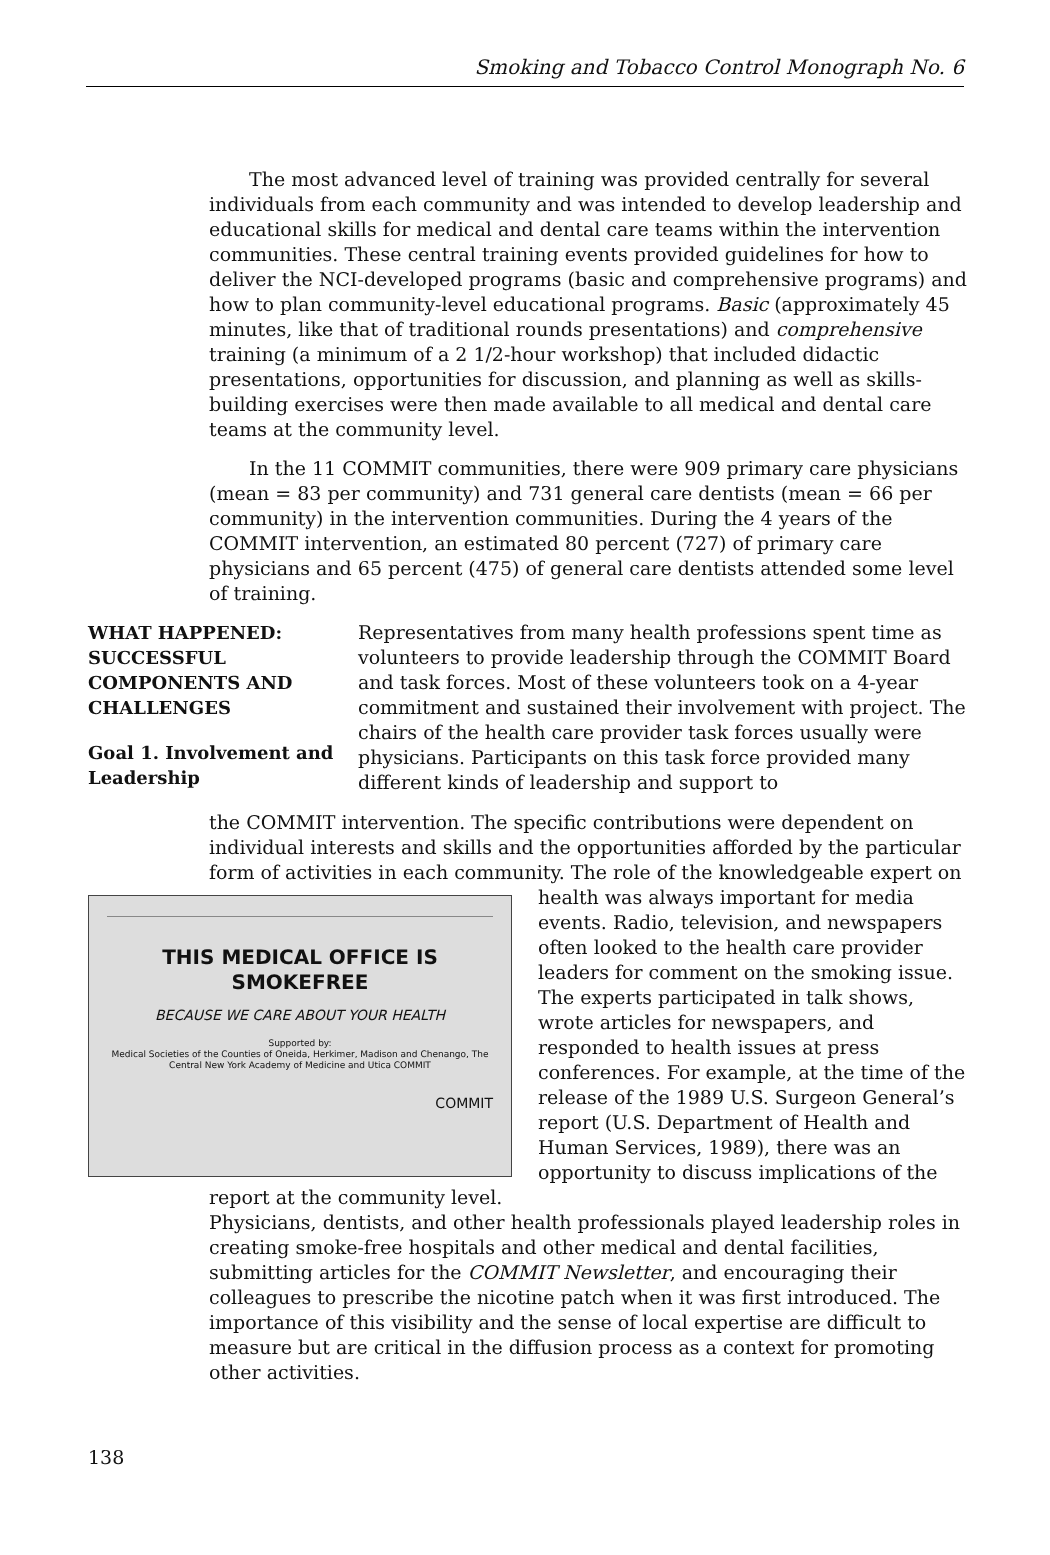Smoking and Tobacco Control Monograph No. 6
The most advanced level of training was provided centrally for several individuals from each community and was intended to develop leadership and educational skills for medical and dental care teams within the intervention communities. These central training events provided guidelines for how to deliver the NCI-developed programs (basic and comprehensive programs) and how to plan community-level educational programs. Basic (approximately 45 minutes, like that of traditional rounds presentations) and comprehensive training (a minimum of a 2 1/2-hour workshop) that included didactic presentations, opportunities for discussion, and planning as well as skills-building exercises were then made available to all medical and dental care teams at the community level.
In the 11 COMMIT communities, there were 909 primary care physicians (mean = 83 per community) and 731 general care dentists (mean = 66 per community) in the intervention communities. During the 4 years of the COMMIT intervention, an estimated 80 percent (727) of primary care physicians and 65 percent (475) of general care dentists attended some level of training.
WHAT HAPPENED: SUCCESSFUL COMPONENTS AND CHALLENGES
Goal 1. Involvement and Leadership
Representatives from many health professions spent time as volunteers to provide leadership through the COMMIT Board and task forces. Most of these volunteers took on a 4-year commitment and sustained their involvement with project. The chairs of the health care provider task forces usually were physicians. Participants on this task force provided many different kinds of leadership and support to
the COMMIT intervention. The specific contributions were dependent on individual interests and skills and the opportunities afforded by the particular form of activities in each community. The role of the knowledgeable expert
THIS MEDICAL OFFICE IS SMOKEFREE
BECAUSE WE CARE ABOUT YOUR HEALTH
Supported by:
Medical Societies of the Counties of Oneida, Herkimer, Madison and Chenango, The Central New York Academy of Medicine and Utica COMMIT
COMMIT
on health was always important for media events. Radio, television, and newspapers often looked to the health care provider leaders for comment on the smoking issue. The experts participated in talk shows, wrote articles for newspapers, and responded to health issues at press conferences. For example, at the time of the release of the 1989 U.S. Surgeon General’s report (U.S. Department of Health and Human Services, 1989), there was an opportunity to discuss implications of the report at the community level.
Physicians, dentists, and other health professionals played leadership roles in creating smoke-free hospitals and other medical and dental facilities, submitting articles for the COMMIT Newsletter, and encouraging their colleagues to prescribe the nicotine patch when it was first introduced. The importance of this visibility and the sense of local expertise are difficult to measure but are critical in the diffusion process as a context for promoting other activities.
138